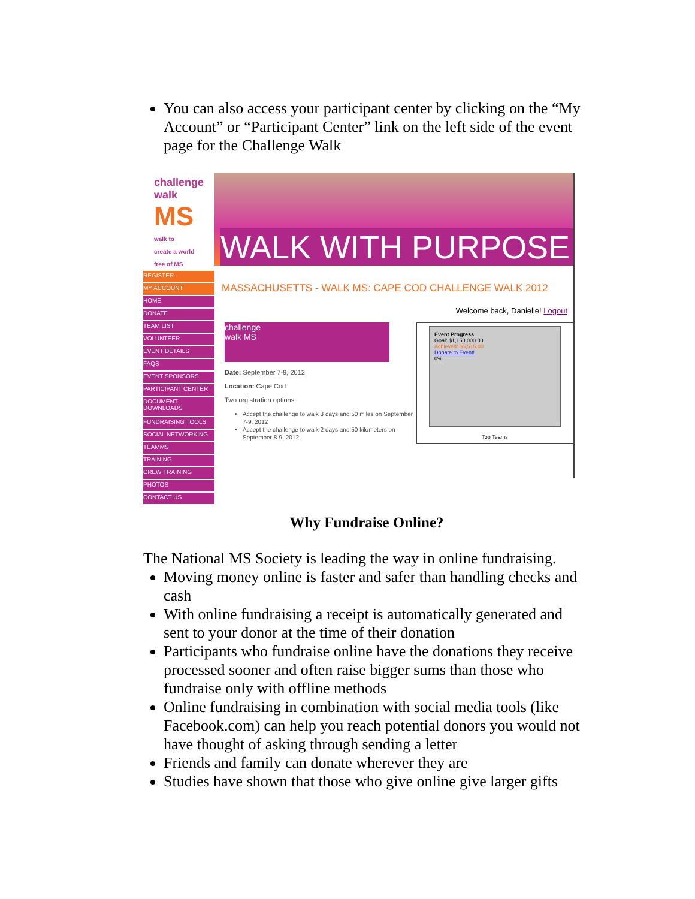You can also access your participant center by clicking on the “My Account” or “Participant Center” link on the left side of the event page for the Challenge Walk
challenge
walk
MS
walk to
create a world
free of MS
REGISTER
MY ACCOUNT
HOME
DONATE
TEAM LIST
VOLUNTEER
EVENT DETAILS
FAQS
EVENT SPONSORS
PARTICIPANT CENTER
DOCUMENT DOWNLOADS
FUNDRAISING TOOLS
SOCIAL NETWORKING
TEAMMS
TRAINING
CREW TRAINING
PHOTOS
CONTACT US
WALK WITH PURPOSE
MASSACHUSETTS - WALK MS: CAPE COD CHALLENGE WALK 2012
Welcome back, Danielle! Logout
challenge
walk MS
Date: September 7-9, 2012
Location: Cape Cod
Two registration options:
Accept the challenge to walk 3 days and 50 miles on September 7-9, 2012
Accept the challenge to walk 2 days and 50 kilometers on September 8-9, 2012
Event Progress
Goal: $1,150,000.00
Achieved: $5,515.00
Donate to Event!
0%
Top Teams
Why Fundraise Online?
The National MS Society is leading the way in online fundraising.
Moving money online is faster and safer than handling checks and cash
With online fundraising a receipt is automatically generated and sent to your donor at the time of their donation
Participants who fundraise online have the donations they receive processed sooner and often raise bigger sums than those who fundraise only with offline methods
Online fundraising in combination with social media tools (like Facebook.com) can help you reach potential donors you would not have thought of asking through sending a letter
Friends and family can donate wherever they are
Studies have shown that those who give online give larger gifts